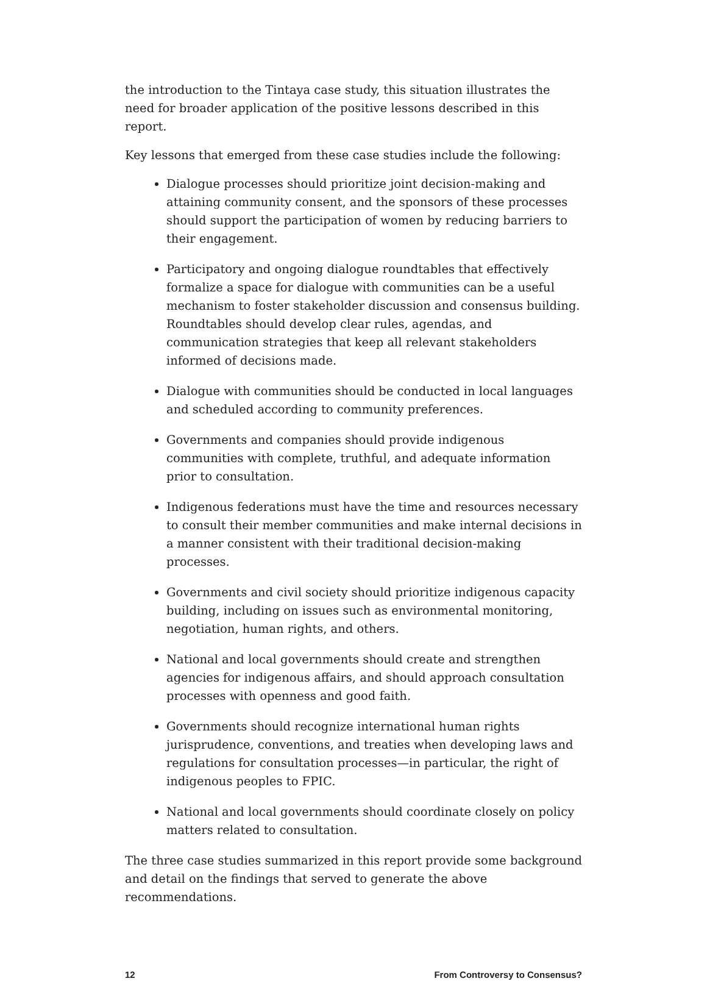the introduction to the Tintaya case study, this situation illustrates the need for broader application of the positive lessons described in this report.
Key lessons that emerged from these case studies include the following:
Dialogue processes should prioritize joint decision-making and attaining community consent, and the sponsors of these processes should support the participation of women by reducing barriers to their engagement.
Participatory and ongoing dialogue roundtables that effectively formalize a space for dialogue with communities can be a useful mechanism to foster stakeholder discussion and consensus building. Roundtables should develop clear rules, agendas, and communication strategies that keep all relevant stakeholders informed of decisions made.
Dialogue with communities should be conducted in local languages and scheduled according to community preferences.
Governments and companies should provide indigenous communities with complete, truthful, and adequate information prior to consultation.
Indigenous federations must have the time and resources necessary to consult their member communities and make internal decisions in a manner consistent with their traditional decision-making processes.
Governments and civil society should prioritize indigenous capacity building, including on issues such as environmental monitoring, negotiation, human rights, and others.
National and local governments should create and strengthen agencies for indigenous affairs, and should approach consultation processes with openness and good faith.
Governments should recognize international human rights jurisprudence, conventions, and treaties when developing laws and regulations for consultation processes—in particular, the right of indigenous peoples to FPIC.
National and local governments should coordinate closely on policy matters related to consultation.
The three case studies summarized in this report provide some background and detail on the findings that served to generate the above recommendations.
12 From Controversy to Consensus?